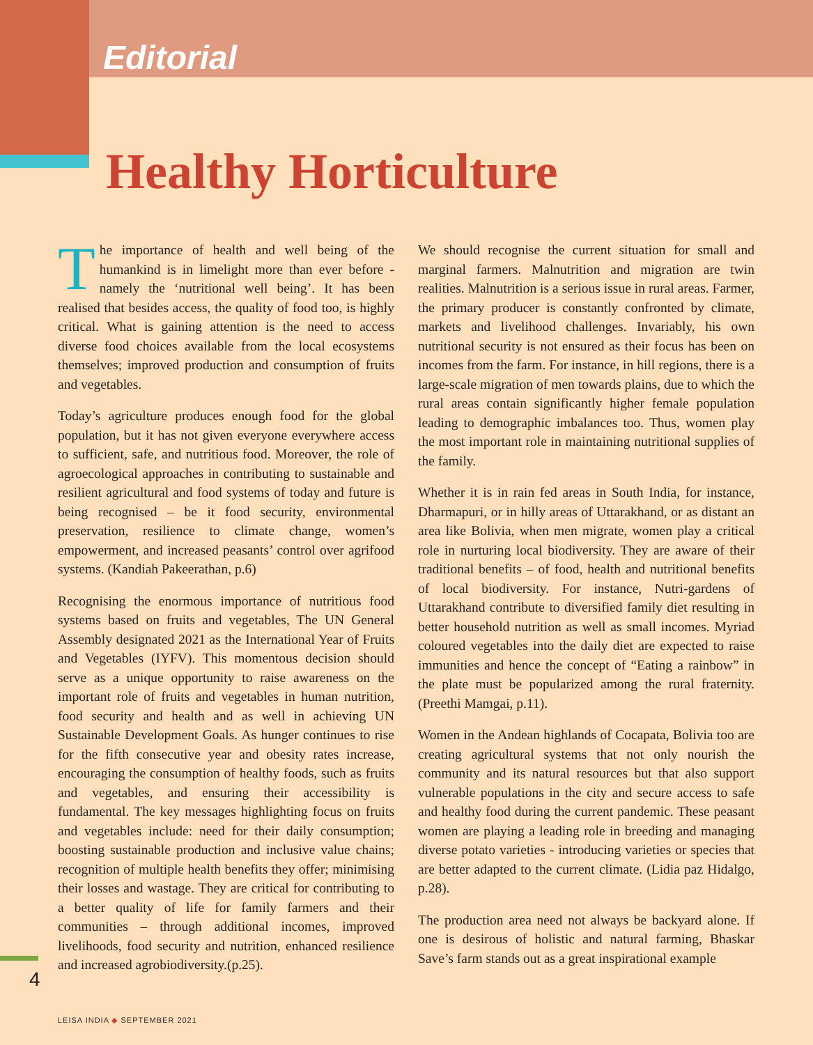Editorial
Healthy Horticulture
The importance of health and well being of the humankind is in limelight more than ever before - namely the ‘nutritional well being’. It has been realised that besides access, the quality of food too, is highly critical. What is gaining attention is the need to access diverse food choices available from the local ecosystems themselves; improved production and consumption of fruits and vegetables.
Today’s agriculture produces enough food for the global population, but it has not given everyone everywhere access to sufficient, safe, and nutritious food. Moreover, the role of agroecological approaches in contributing to sustainable and resilient agricultural and food systems of today and future is being recognised – be it food security, environmental preservation, resilience to climate change, women’s empowerment, and increased peasants’ control over agrifood systems. (Kandiah Pakeerathan, p.6)
Recognising the enormous importance of nutritious food systems based on fruits and vegetables, The UN General Assembly designated 2021 as the International Year of Fruits and Vegetables (IYFV). This momentous decision should serve as a unique opportunity to raise awareness on the important role of fruits and vegetables in human nutrition, food security and health and as well in achieving UN Sustainable Development Goals. As hunger continues to rise for the fifth consecutive year and obesity rates increase, encouraging the consumption of healthy foods, such as fruits and vegetables, and ensuring their accessibility is fundamental. The key messages highlighting focus on fruits and vegetables include: need for their daily consumption; boosting sustainable production and inclusive value chains; recognition of multiple health benefits they offer; minimising their losses and wastage. They are critical for contributing to a better quality of life for family farmers and their communities – through additional incomes, improved livelihoods, food security and nutrition, enhanced resilience and increased agrobiodiversity.(p.25).
We should recognise the current situation for small and marginal farmers. Malnutrition and migration are twin realities. Malnutrition is a serious issue in rural areas. Farmer, the primary producer is constantly confronted by climate, markets and livelihood challenges. Invariably, his own nutritional security is not ensured as their focus has been on incomes from the farm. For instance, in hill regions, there is a large-scale migration of men towards plains, due to which the rural areas contain significantly higher female population leading to demographic imbalances too. Thus, women play the most important role in maintaining nutritional supplies of the family.
Whether it is in rain fed areas in South India, for instance, Dharmapuri, or in hilly areas of Uttarakhand, or as distant an area like Bolivia, when men migrate, women play a critical role in nurturing local biodiversity. They are aware of their traditional benefits – of food, health and nutritional benefits of local biodiversity. For instance, Nutri-gardens of Uttarakhand contribute to diversified family diet resulting in better household nutrition as well as small incomes. Myriad coloured vegetables into the daily diet are expected to raise immunities and hence the concept of “Eating a rainbow” in the plate must be popularized among the rural fraternity. (Preethi Mamgai, p.11).
Women in the Andean highlands of Cocapata, Bolivia too are creating agricultural systems that not only nourish the community and its natural resources but that also support vulnerable populations in the city and secure access to safe and healthy food during the current pandemic. These peasant women are playing a leading role in breeding and managing diverse potato varieties - introducing varieties or species that are better adapted to the current climate. (Lidia paz Hidalgo, p.28).
The production area need not always be backyard alone. If one is desirous of holistic and natural farming, Bhaskar Save’s farm stands out as a great inspirational example
4
LEISA INDIA ◆ SEPTEMBER 2021